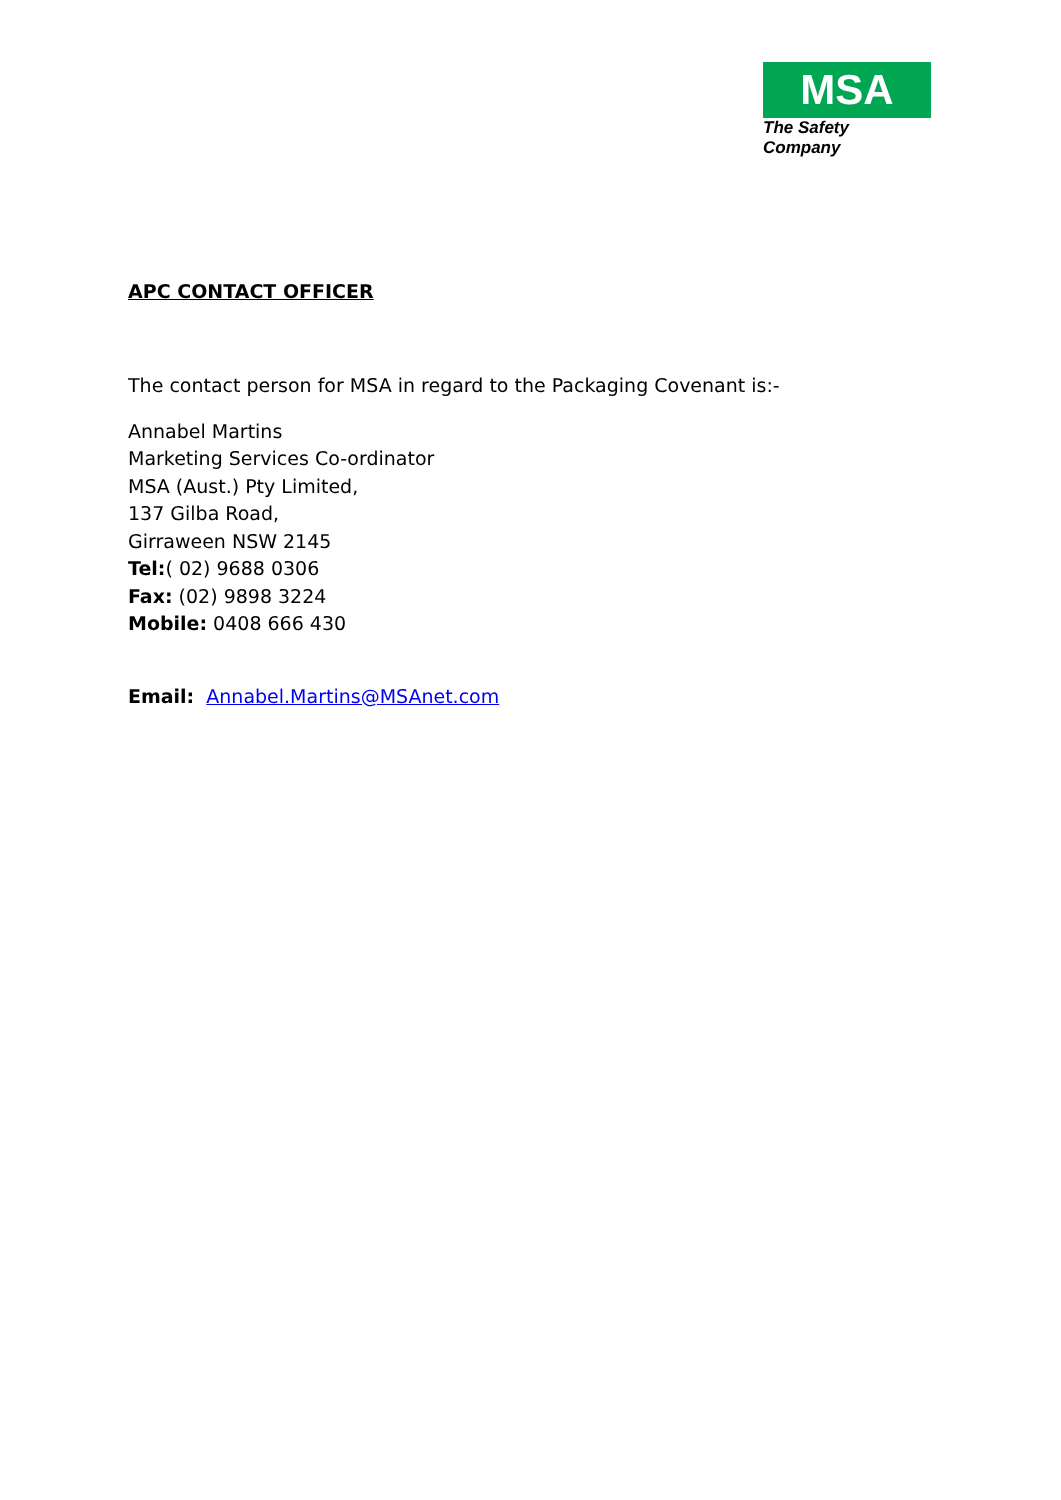MSA
The Safety Company
APC CONTACT OFFICER
The contact person for MSA in regard to the Packaging Covenant is:-
Annabel Martins
Marketing Services Co-ordinator
MSA (Aust.) Pty Limited,
137 Gilba Road,
Girraween NSW 2145
Tel:( 02) 9688 0306
Fax: (02) 9898 3224
Mobile: 0408 666 430
Email: Annabel.Martins@MSAnet.com